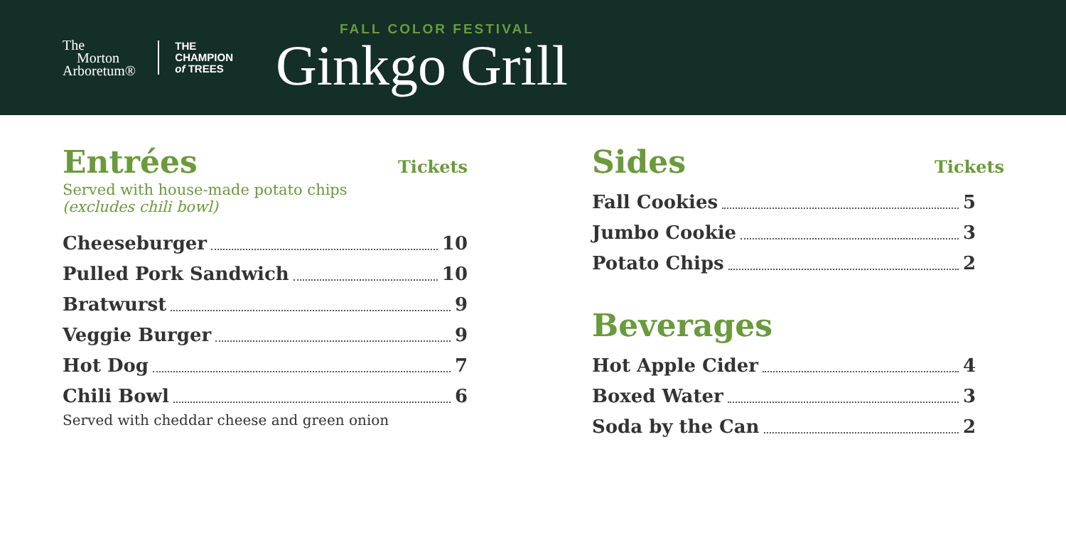The
Morton
Arboretum®
THE
CHAMPION
of TREES
FALL COLOR FESTIVAL
Ginkgo Grill
Entrées Tickets
Served with house-made potato chips
(excludes chili bowl)
Cheeseburger 10
Pulled Pork Sandwich 10
Bratwurst 9
Veggie Burger 9
Hot Dog 7
Chili Bowl 6
Served with cheddar cheese and green onion
Sides Tickets
Fall Cookies 5
Jumbo Cookie 3
Potato Chips 2
Beverages
Hot Apple Cider 4
Boxed Water 3
Soda by the Can 2